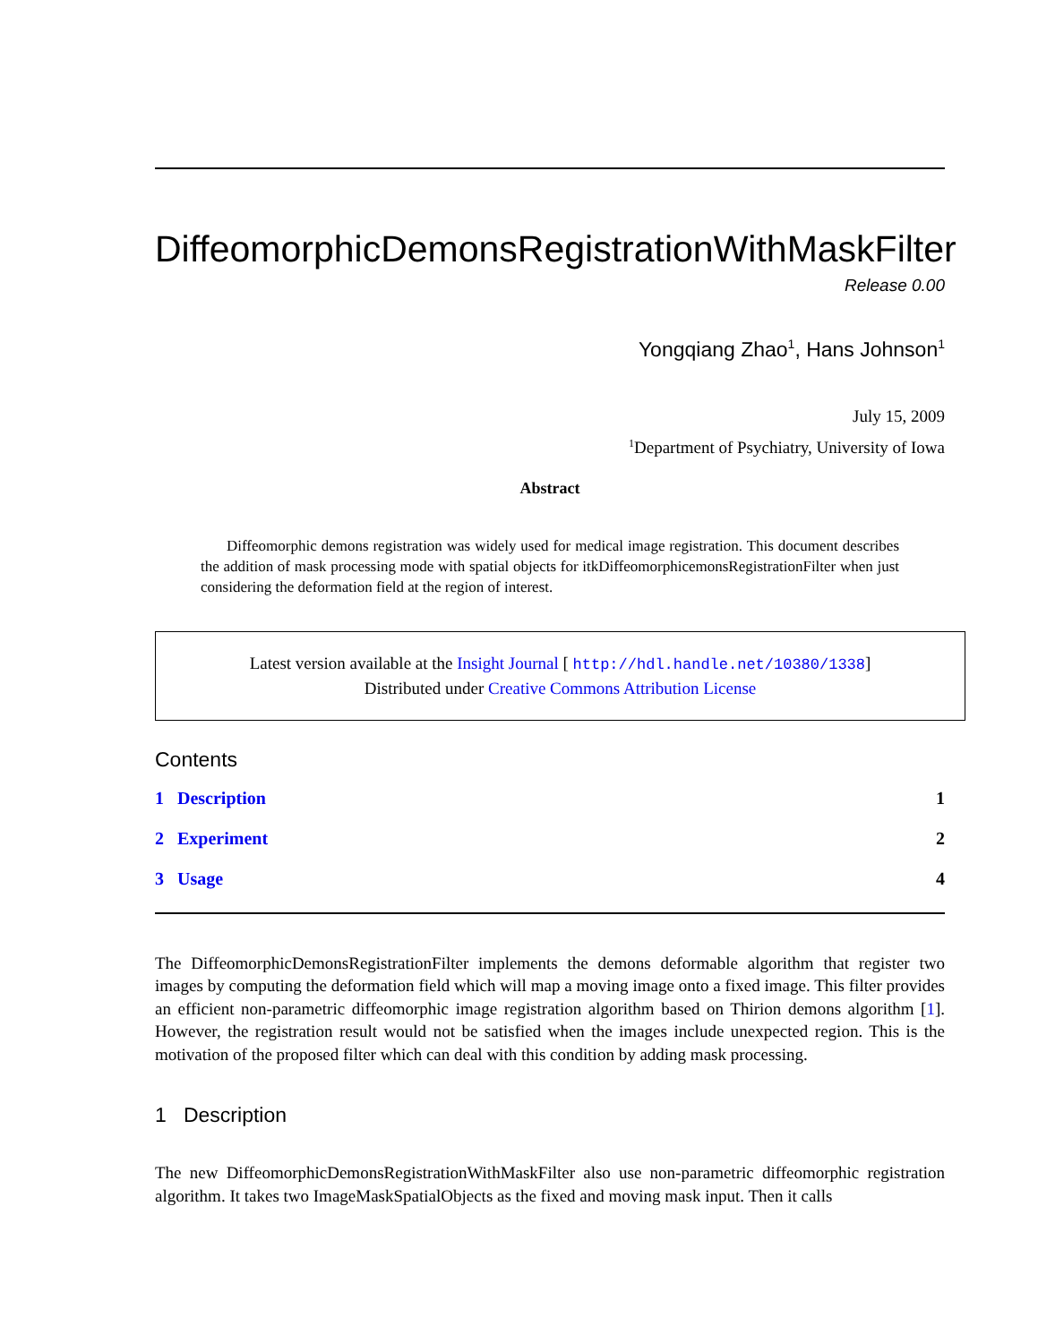DiffeomorphicDemonsRegistrationWithMaskFilter
Release 0.00
Yongqiang Zhao<sup>1</sup>, Hans Johnson<sup>1</sup>
July 15, 2009
<sup>1</sup> Department of Psychiatry, University of Iowa
Abstract
Diffeomorphic demons registration was widely used for medical image registration. This document describes the addition of mask processing mode with spatial objects for itkDiffeomorphicemonsRegistrationFilter when just considering the deformation field at the region of interest.
Latest version available at the Insight Journal [ http://hdl.handle.net/10380/1338]
Distributed under Creative Commons Attribution License
Contents
1 Description 1
2 Experiment 2
3 Usage 4
The DiffeomorphicDemonsRegistrationFilter implements the demons deformable algorithm that register two images by computing the deformation field which will map a moving image onto a fixed image. This filter provides an efficient non-parametric diffeomorphic image registration algorithm based on Thirion demons algorithm [1]. However, the registration result would not be satisfied when the images include unexpected region. This is the motivation of the proposed filter which can deal with this condition by adding mask processing.
1 Description
The new DiffeomorphicDemonsRegistrationWithMaskFilter also use non-parametric diffeomorphic registration algorithm. It takes two ImageMaskSpatialObjects as the fixed and moving mask input. Then it calls